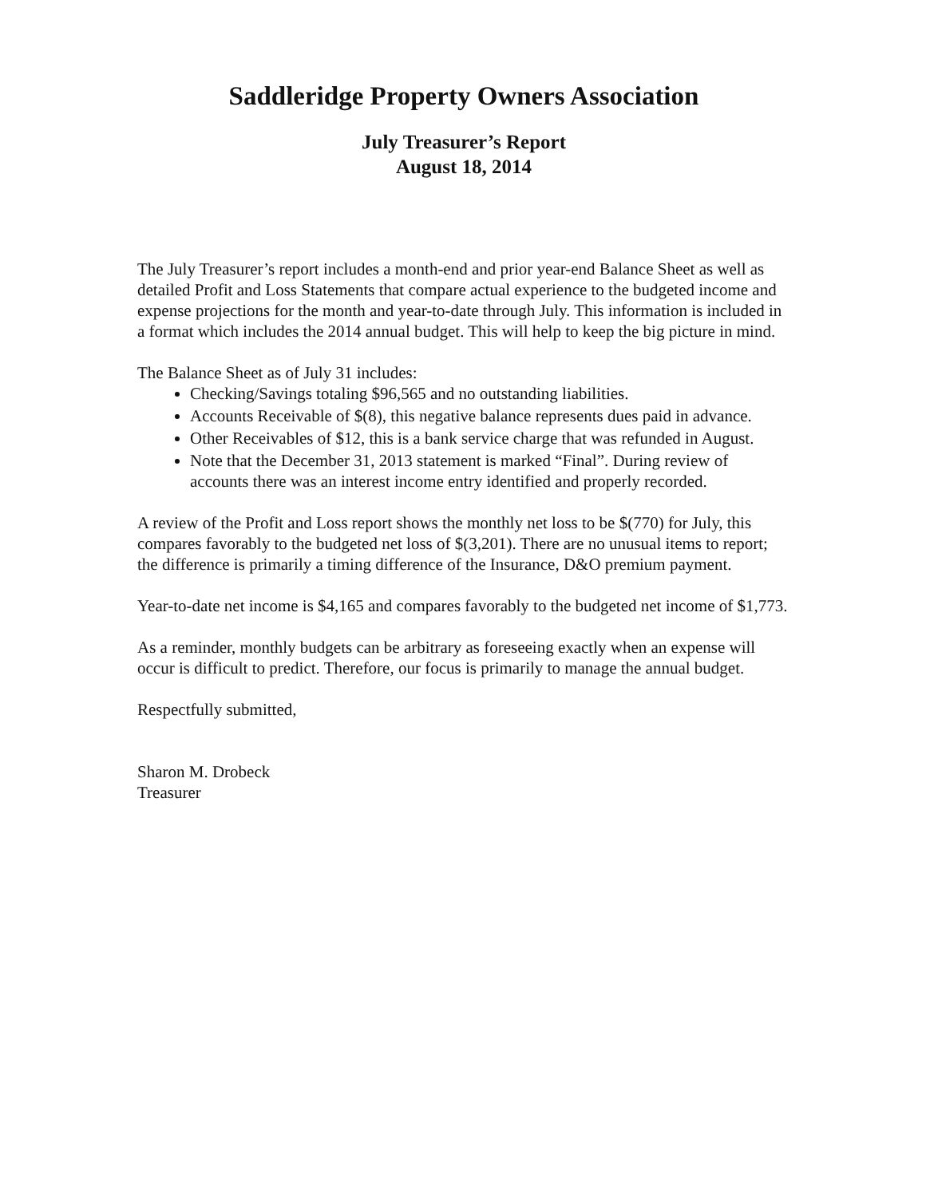Saddleridge Property Owners Association
July Treasurer’s Report
August 18, 2014
The July Treasurer’s report includes a month-end and prior year-end Balance Sheet as well as detailed Profit and Loss Statements that compare actual experience to the budgeted income and expense projections for the month and year-to-date through July. This information is included in a format which includes the 2014 annual budget. This will help to keep the big picture in mind.
The Balance Sheet as of July 31 includes:
Checking/Savings totaling $96,565 and no outstanding liabilities.
Accounts Receivable of $(8), this negative balance represents dues paid in advance.
Other Receivables of $12, this is a bank service charge that was refunded in August.
Note that the December 31, 2013 statement is marked “Final”. During review of accounts there was an interest income entry identified and properly recorded.
A review of the Profit and Loss report shows the monthly net loss to be $(770) for July, this compares favorably to the budgeted net loss of $(3,201). There are no unusual items to report; the difference is primarily a timing difference of the Insurance, D&O premium payment.
Year-to-date net income is $4,165 and compares favorably to the budgeted net income of $1,773.
As a reminder, monthly budgets can be arbitrary as foreseeing exactly when an expense will occur is difficult to predict. Therefore, our focus is primarily to manage the annual budget.
Respectfully submitted,
Sharon M. Drobeck
Treasurer